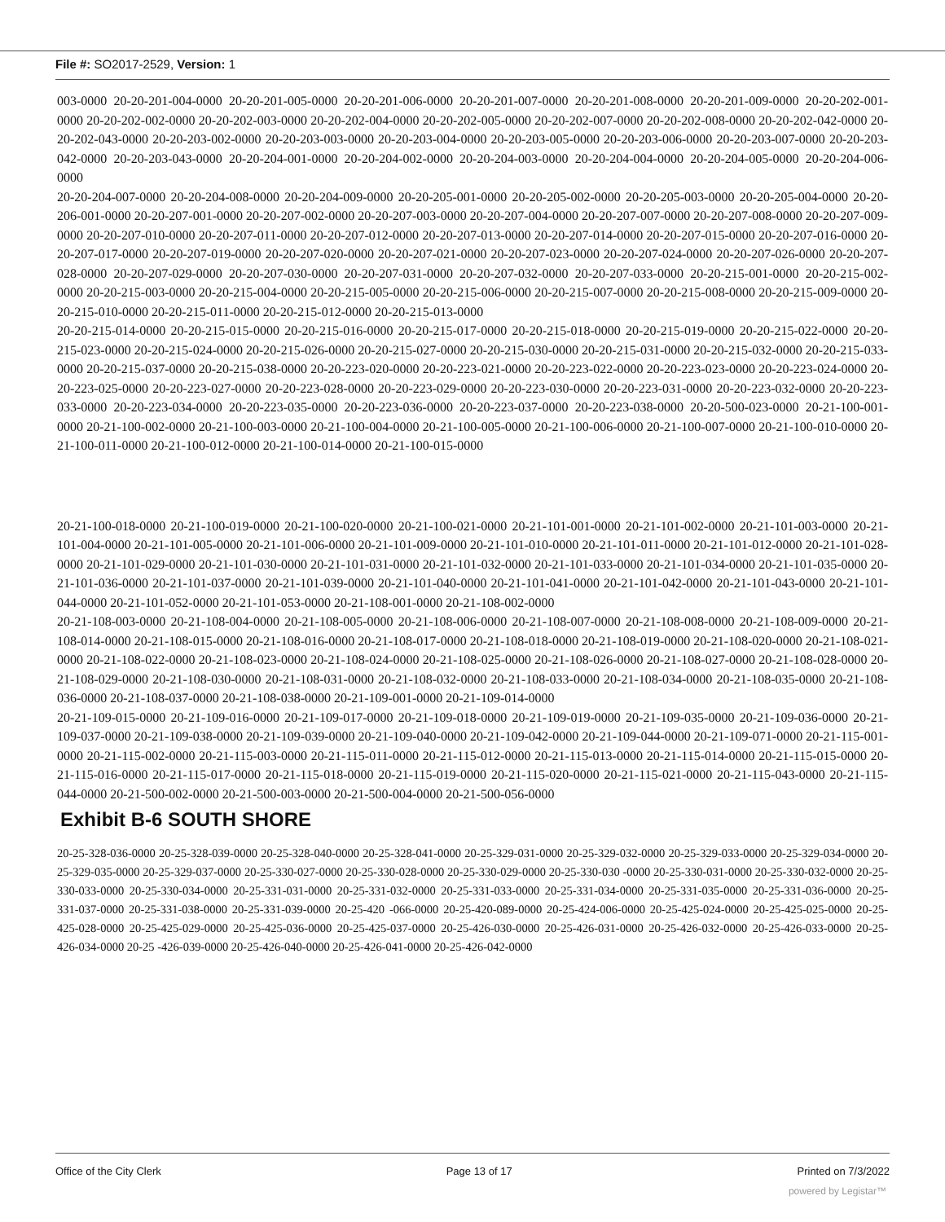File #: SO2017-2529, Version: 1
003-0000 20-20-201-004-0000 20-20-201-005-0000 20-20-201-006-0000 20-20-201-007-0000 20-20-201-008-0000 20-20-201-009-0000 20-20-202-001-0000 20-20-202-002-0000 20-20-202-003-0000 20-20-202-004-0000 20-20-202-005-0000 20-20-202-007-0000 20-20-202-008-0000 20-20-202-042-0000 20-20-202-043-0000 20-20-203-002-0000 20-20-203-003-0000 20-20-203-004-0000 20-20-203-005-0000 20-20-203-006-0000 20-20-203-007-0000 20-20-203-042-0000 20-20-203-043-0000 20-20-204-001-0000 20-20-204-002-0000 20-20-204-003-0000 20-20-204-004-0000 20-20-204-005-0000 20-20-204-006-0000
20-20-204-007-0000 20-20-204-008-0000 20-20-204-009-0000 20-20-205-001-0000 20-20-205-002-0000 20-20-205-003-0000 20-20-205-004-0000 20-20-206-001-0000 20-20-207-001-0000 20-20-207-002-0000 20-20-207-003-0000 20-20-207-004-0000 20-20-207-007-0000 20-20-207-008-0000 20-20-207-009-0000 20-20-207-010-0000 20-20-207-011-0000 20-20-207-012-0000 20-20-207-013-0000 20-20-207-014-0000 20-20-207-015-0000 20-20-207-016-0000 20-20-207-017-0000 20-20-207-019-0000 20-20-207-020-0000 20-20-207-021-0000 20-20-207-023-0000 20-20-207-024-0000 20-20-207-026-0000 20-20-207-028-0000 20-20-207-029-0000 20-20-207-030-0000 20-20-207-031-0000 20-20-207-032-0000 20-20-207-033-0000 20-20-215-001-0000 20-20-215-002-0000 20-20-215-003-0000 20-20-215-004-0000 20-20-215-005-0000 20-20-215-006-0000 20-20-215-007-0000 20-20-215-008-0000 20-20-215-009-0000 20-20-215-010-0000 20-20-215-011-0000 20-20-215-012-0000 20-20-215-013-0000
20-20-215-014-0000 20-20-215-015-0000 20-20-215-016-0000 20-20-215-017-0000 20-20-215-018-0000 20-20-215-019-0000 20-20-215-022-0000 20-20-215-023-0000 20-20-215-024-0000 20-20-215-026-0000 20-20-215-027-0000 20-20-215-030-0000 20-20-215-031-0000 20-20-215-032-0000 20-20-215-033-0000 20-20-215-037-0000 20-20-215-038-0000 20-20-223-020-0000 20-20-223-021-0000 20-20-223-022-0000 20-20-223-023-0000 20-20-223-024-0000 20-20-223-025-0000 20-20-223-027-0000 20-20-223-028-0000 20-20-223-029-0000 20-20-223-030-0000 20-20-223-031-0000 20-20-223-032-0000 20-20-223-033-0000 20-20-223-034-0000 20-20-223-035-0000 20-20-223-036-0000 20-20-223-037-0000 20-20-223-038-0000 20-20-500-023-0000 20-21-100-001-0000 20-21-100-002-0000 20-21-100-003-0000 20-21-100-004-0000 20-21-100-005-0000 20-21-100-006-0000 20-21-100-007-0000 20-21-100-010-0000 20-21-100-011-0000 20-21-100-012-0000 20-21-100-014-0000 20-21-100-015-0000
20-21-100-018-0000 20-21-100-019-0000 20-21-100-020-0000 20-21-100-021-0000 20-21-101-001-0000 20-21-101-002-0000 20-21-101-003-0000 20-21-101-004-0000 20-21-101-005-0000 20-21-101-006-0000 20-21-101-009-0000 20-21-101-010-0000 20-21-101-011-0000 20-21-101-012-0000 20-21-101-028-0000 20-21-101-029-0000 20-21-101-030-0000 20-21-101-031-0000 20-21-101-032-0000 20-21-101-033-0000 20-21-101-034-0000 20-21-101-035-0000 20-21-101-036-0000 20-21-101-037-0000 20-21-101-039-0000 20-21-101-040-0000 20-21-101-041-0000 20-21-101-042-0000 20-21-101-043-0000 20-21-101-044-0000 20-21-101-052-0000 20-21-101-053-0000 20-21-108-001-0000 20-21-108-002-0000
20-21-108-003-0000 20-21-108-004-0000 20-21-108-005-0000 20-21-108-006-0000 20-21-108-007-0000 20-21-108-008-0000 20-21-108-009-0000 20-21-108-014-0000 20-21-108-015-0000 20-21-108-016-0000 20-21-108-017-0000 20-21-108-018-0000 20-21-108-019-0000 20-21-108-020-0000 20-21-108-021-0000 20-21-108-022-0000 20-21-108-023-0000 20-21-108-024-0000 20-21-108-025-0000 20-21-108-026-0000 20-21-108-027-0000 20-21-108-028-0000 20-21-108-029-0000 20-21-108-030-0000 20-21-108-031-0000 20-21-108-032-0000 20-21-108-033-0000 20-21-108-034-0000 20-21-108-035-0000 20-21-108-036-0000 20-21-108-037-0000 20-21-108-038-0000 20-21-109-001-0000 20-21-109-014-0000
20-21-109-015-0000 20-21-109-016-0000 20-21-109-017-0000 20-21-109-018-0000 20-21-109-019-0000 20-21-109-035-0000 20-21-109-036-0000 20-21-109-037-0000 20-21-109-038-0000 20-21-109-039-0000 20-21-109-040-0000 20-21-109-042-0000 20-21-109-044-0000 20-21-109-071-0000 20-21-115-001-0000 20-21-115-002-0000 20-21-115-003-0000 20-21-115-011-0000 20-21-115-012-0000 20-21-115-013-0000 20-21-115-014-0000 20-21-115-015-0000 20-21-115-016-0000 20-21-115-017-0000 20-21-115-018-0000 20-21-115-019-0000 20-21-115-020-0000 20-21-115-021-0000 20-21-115-043-0000 20-21-115-044-0000 20-21-500-002-0000 20-21-500-003-0000 20-21-500-004-0000 20-21-500-056-0000
Exhibit B-6 SOUTH SHORE
20-25-328-036-0000 20-25-328-039-0000 20-25-328-040-0000 20-25-328-041-0000 20-25-329-031-0000 20-25-329-032-0000 20-25-329-033-0000 20-25-329-034-0000 20-25-329-035-0000 20-25-329-037-0000 20-25-330-027-0000 20-25-330-028-0000 20-25-330-029-0000 20-25-330-030 -0000 20-25-330-031-0000 20-25-330-032-0000 20-25-330-033-0000 20-25-330-034-0000 20-25-331-031-0000 20-25-331-032-0000 20-25-331-033-0000 20-25-331-034-0000 20-25-331-035-0000 20-25-331-036-0000 20-25-331-037-0000 20-25-331-038-0000 20-25-331-039-0000 20-25-420 -066-0000 20-25-420-089-0000 20-25-424-006-0000 20-25-425-024-0000 20-25-425-025-0000 20-25-425-028-0000 20-25-425-029-0000 20-25-425-036-0000 20-25-425-037-0000 20-25-426-030-0000 20-25-426-031-0000 20-25-426-032-0000 20-25-426-033-0000 20-25-426-034-0000 20-25 -426-039-0000 20-25-426-040-0000 20-25-426-041-0000 20-25-426-042-0000
Office of the City Clerk Page 13 of 17 Printed on 7/3/2022
powered by Legistar™